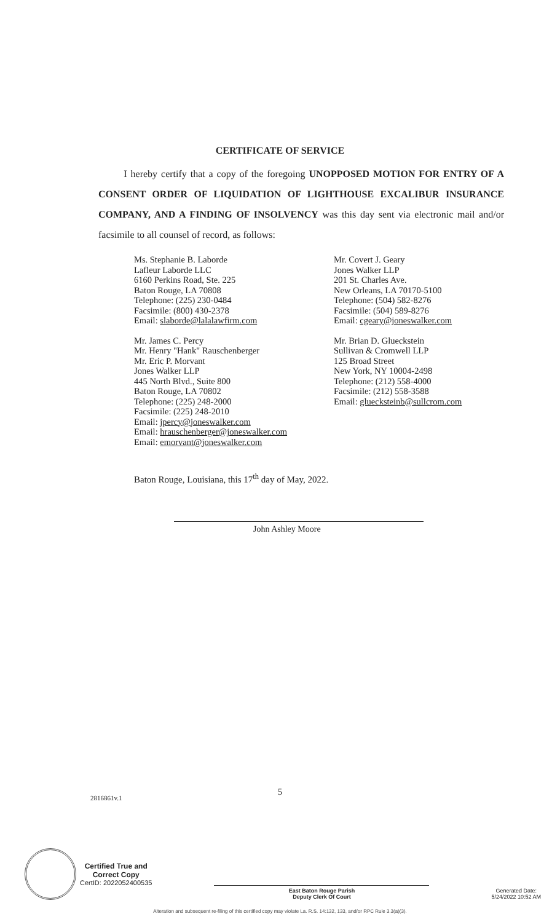CERTIFICATE OF SERVICE
I hereby certify that a copy of the foregoing UNOPPOSED MOTION FOR ENTRY OF A CONSENT ORDER OF LIQUIDATION OF LIGHTHOUSE EXCALIBUR INSURANCE COMPANY, AND A FINDING OF INSOLVENCY was this day sent via electronic mail and/or facsimile to all counsel of record, as follows:
Ms. Stephanie B. Laborde
Lafleur Laborde LLC
6160 Perkins Road, Ste. 225
Baton Rouge, LA 70808
Telephone: (225) 230-0484
Facsimile: (800) 430-2378
Email: slaborde@lalalawfirm.com
Mr. James C. Percy
Mr. Henry "Hank" Rauschenberger
Mr. Eric P. Morvant
Jones Walker LLP
445 North Blvd., Suite 800
Baton Rouge, LA 70802
Telephone: (225) 248-2000
Facsimile: (225) 248-2010
Email: jpercy@joneswalker.com
Email: hrauschenberger@joneswalker.com
Email: emorvant@joneswalker.com
Mr. Covert J. Geary
Jones Walker LLP
201 St. Charles Ave.
New Orleans, LA 70170-5100
Telephone: (504) 582-8276
Facsimile: (504) 589-8276
Email: cgeary@joneswalker.com
Mr. Brian D. Glueckstein
Sullivan & Cromwell LLP
125 Broad Street
New York, NY 10004-2498
Telephone: (212) 558-4000
Facsimile: (212) 558-3588
Email: gluecksteinb@sullcrom.com
Baton Rouge, Louisiana, this 17<sup>th</sup> day of May, 2022.
John Ashley Moore
5
2816861v.1
Certified True and
Correct Copy
CertID: 2022052400535
East Baton Rouge Parish
Deputy Clerk Of Court
Generated Date:
5/24/2022 10:52 AM
Alteration and subsequent re-filing of this certified copy may violate La. R.S. 14:132, 133, and/or RPC Rule 3.3(a)(3).